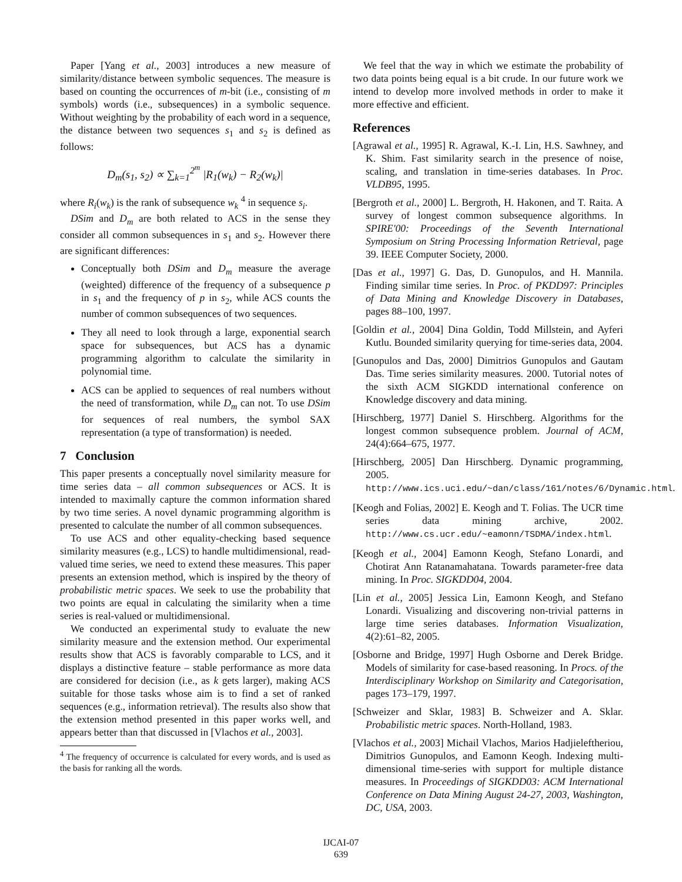Paper [Yang et al., 2003] introduces a new measure of similarity/distance between symbolic sequences. The measure is based on counting the occurrences of m-bit (i.e., consisting of m symbols) words (i.e., subsequences) in a symbolic sequence. Without weighting by the probability of each word in a sequence, the distance between two sequences s<sub>1</sub> and s<sub>2</sub> is defined as follows:
D<sub>m</sub>(s<sub>1</sub>, s<sub>2</sub>) ∝ ∑<sub>k=1</sub><sup>2<sup>m</sup></sup> |R<sub>1</sub>(w<sub>k</sub>) − R<sub>2</sub>(w<sub>k</sub>)|
where R<sub>i</sub>(w<sub>k</sub>) is the rank of subsequence w<sub>k</sub> <sup>4</sup> in sequence s<sub>i</sub>.
DSim and D<sub>m</sub> are both related to ACS in the sense they consider all common subsequences in s<sub>1</sub> and s<sub>2</sub>. However there are significant differences:
Conceptually both DSim and D<sub>m</sub> measure the average (weighted) difference of the frequency of a subsequence p in s<sub>1</sub> and the frequency of p in s<sub>2</sub>, while ACS counts the number of common subsequences of two sequences.
They all need to look through a large, exponential search space for subsequences, but ACS has a dynamic programming algorithm to calculate the similarity in polynomial time.
ACS can be applied to sequences of real numbers without the need of transformation, while D<sub>m</sub> can not. To use DSim for sequences of real numbers, the symbol SAX representation (a type of transformation) is needed.
7 Conclusion
This paper presents a conceptually novel similarity measure for time series data – all common subsequences or ACS. It is intended to maximally capture the common information shared by two time series. A novel dynamic programming algorithm is presented to calculate the number of all common subsequences.
To use ACS and other equality-checking based sequence similarity measures (e.g., LCS) to handle multidimensional, read-valued time series, we need to extend these measures. This paper presents an extension method, which is inspired by the theory of probabilistic metric spaces. We seek to use the probability that two points are equal in calculating the similarity when a time series is real-valued or multidimensional.
We conducted an experimental study to evaluate the new similarity measure and the extension method. Our experimental results show that ACS is favorably comparable to LCS, and it displays a distinctive feature – stable performance as more data are considered for decision (i.e., as k gets larger), making ACS suitable for those tasks whose aim is to find a set of ranked sequences (e.g., information retrieval). The results also show that the extension method presented in this paper works well, and appears better than that discussed in [Vlachos et al., 2003].
<sup>4</sup> The frequency of occurrence is calculated for every words, and is used as the basis for ranking all the words.
We feel that the way in which we estimate the probability of two data points being equal is a bit crude. In our future work we intend to develop more involved methods in order to make it more effective and efficient.
References
[Agrawal et al., 1995] R. Agrawal, K.-I. Lin, H.S. Sawhney, and K. Shim. Fast similarity search in the presence of noise, scaling, and translation in time-series databases. In Proc. VLDB95, 1995.
[Bergroth et al., 2000] L. Bergroth, H. Hakonen, and T. Raita. A survey of longest common subsequence algorithms. In SPIRE'00: Proceedings of the Seventh International Symposium on String Processing Information Retrieval, page 39. IEEE Computer Society, 2000.
[Das et al., 1997] G. Das, D. Gunopulos, and H. Mannila. Finding similar time series. In Proc. of PKDD97: Principles of Data Mining and Knowledge Discovery in Databases, pages 88–100, 1997.
[Goldin et al., 2004] Dina Goldin, Todd Millstein, and Ayferi Kutlu. Bounded similarity querying for time-series data, 2004.
[Gunopulos and Das, 2000] Dimitrios Gunopulos and Gautam Das. Time series similarity measures. 2000. Tutorial notes of the sixth ACM SIGKDD international conference on Knowledge discovery and data mining.
[Hirschberg, 1977] Daniel S. Hirschberg. Algorithms for the longest common subsequence problem. Journal of ACM, 24(4):664–675, 1977.
[Hirschberg, 2005] Dan Hirschberg. Dynamic programming, 2005. http://www.ics.uci.edu/~dan/class/161/notes/6/Dynamic.html.
[Keogh and Folias, 2002] E. Keogh and T. Folias. The UCR time series data mining archive, 2002. http://www.cs.ucr.edu/~eamonn/TSDMA/index.html.
[Keogh et al., 2004] Eamonn Keogh, Stefano Lonardi, and Chotirat Ann Ratanamahatana. Towards parameter-free data mining. In Proc. SIGKDD04, 2004.
[Lin et al., 2005] Jessica Lin, Eamonn Keogh, and Stefano Lonardi. Visualizing and discovering non-trivial patterns in large time series databases. Information Visualization, 4(2):61–82, 2005.
[Osborne and Bridge, 1997] Hugh Osborne and Derek Bridge. Models of similarity for case-based reasoning. In Procs. of the Interdisciplinary Workshop on Similarity and Categorisation, pages 173–179, 1997.
[Schweizer and Sklar, 1983] B. Schweizer and A. Sklar. Probabilistic metric spaces. North-Holland, 1983.
[Vlachos et al., 2003] Michail Vlachos, Marios Hadjieleftheriou, Dimitrios Gunopulos, and Eamonn Keogh. Indexing multi-dimensional time-series with support for multiple distance measures. In Proceedings of SIGKDD03: ACM International Conference on Data Mining August 24-27, 2003, Washington, DC, USA, 2003.
IJCAI-07
639